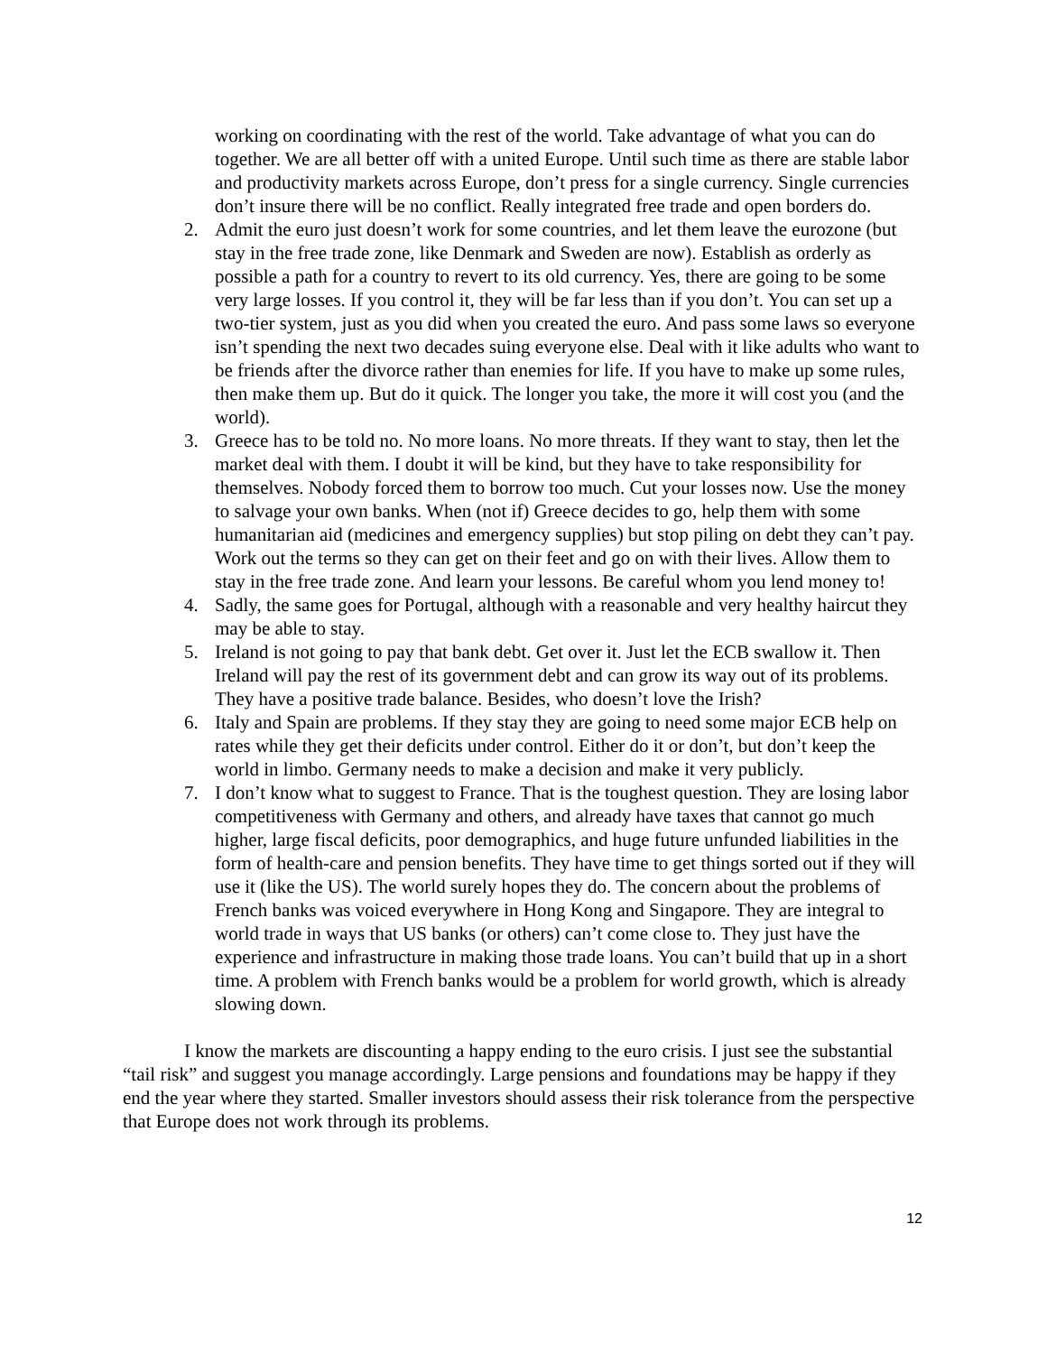working on coordinating with the rest of the world. Take advantage of what you can do together. We are all better off with a united Europe. Until such time as there are stable labor and productivity markets across Europe, don’t press for a single currency. Single currencies don’t insure there will be no conflict. Really integrated free trade and open borders do.
2. Admit the euro just doesn’t work for some countries, and let them leave the eurozone (but stay in the free trade zone, like Denmark and Sweden are now). Establish as orderly as possible a path for a country to revert to its old currency. Yes, there are going to be some very large losses. If you control it, they will be far less than if you don’t. You can set up a two-tier system, just as you did when you created the euro. And pass some laws so everyone isn’t spending the next two decades suing everyone else. Deal with it like adults who want to be friends after the divorce rather than enemies for life. If you have to make up some rules, then make them up. But do it quick. The longer you take, the more it will cost you (and the world).
3. Greece has to be told no. No more loans. No more threats. If they want to stay, then let the market deal with them. I doubt it will be kind, but they have to take responsibility for themselves. Nobody forced them to borrow too much. Cut your losses now. Use the money to salvage your own banks. When (not if) Greece decides to go, help them with some humanitarian aid (medicines and emergency supplies) but stop piling on debt they can’t pay. Work out the terms so they can get on their feet and go on with their lives. Allow them to stay in the free trade zone. And learn your lessons. Be careful whom you lend money to!
4. Sadly, the same goes for Portugal, although with a reasonable and very healthy haircut they may be able to stay.
5. Ireland is not going to pay that bank debt. Get over it. Just let the ECB swallow it. Then Ireland will pay the rest of its government debt and can grow its way out of its problems. They have a positive trade balance. Besides, who doesn’t love the Irish?
6. Italy and Spain are problems. If they stay they are going to need some major ECB help on rates while they get their deficits under control. Either do it or don’t, but don’t keep the world in limbo. Germany needs to make a decision and make it very publicly.
7. I don’t know what to suggest to France. That is the toughest question. They are losing labor competitiveness with Germany and others, and already have taxes that cannot go much higher, large fiscal deficits, poor demographics, and huge future unfunded liabilities in the form of health-care and pension benefits. They have time to get things sorted out if they will use it (like the US). The world surely hopes they do. The concern about the problems of French banks was voiced everywhere in Hong Kong and Singapore. They are integral to world trade in ways that US banks (or others) can’t come close to. They just have the experience and infrastructure in making those trade loans. You can’t build that up in a short time. A problem with French banks would be a problem for world growth, which is already slowing down.
I know the markets are discounting a happy ending to the euro crisis. I just see the substantial “tail risk” and suggest you manage accordingly. Large pensions and foundations may be happy if they end the year where they started. Smaller investors should assess their risk tolerance from the perspective that Europe does not work through its problems.
12